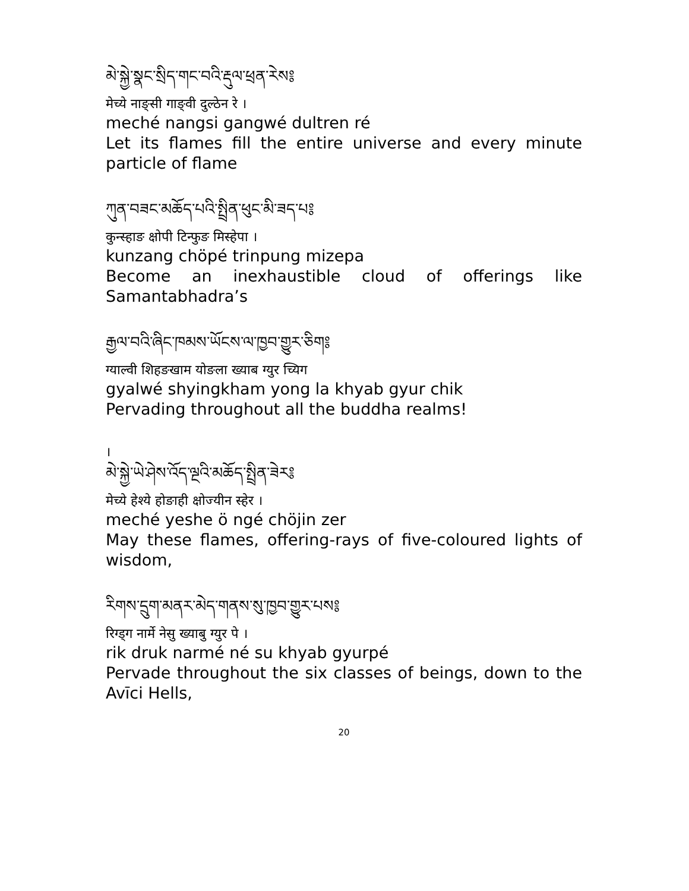མེ་སྐྱེ་སྣང་སྲིད་གང་བའི་རྡུལ་ཕྲན་རེས༔
मेच्ये नाङ्सी गाङ्वी दुल्ठेन रे ।
meché nangsi gangwé dultren ré
Let its flames fill the entire universe and every minute particle of flame
ཀུན་བཟང་མཆོད་པའི་སྤྲིན་ཕུང་མི་ཟད་པ༔
कुन्स्हाङ क्षोपी टिन्फुङ मिस्हेपा ।
kunzang chöpé trinpung mizepa
Become an inexhaustible cloud of offerings like Samantabhadra’s
རྒྱལ་བའི་ཞིང་ཁམས་ཡོངས་ལ་ཁྱབ་གྱུར་ཅིག༔
ग्याल्वी शिहङखाम योङला ख्याब ग्युर च्यिग
gyalwé shyingkham yong la khyab gyur chik
Pervading throughout all the buddha realms!
।
མེ་སྐྱེ་ཡེ་ཤེས་འོད་ལྔའི་མཆོད་སྤྲིན་ཟེར༔
मेच्ये हेश्ये होङाही क्षोज्यीन स्हेर ।
meché yeshe ö ngé chöjin zer
May these flames, offering-rays of five-coloured lights of wisdom,
རིགས་དྲུག་མནར་མེད་གནས་སུ་ཁྱབ་གྱུར་པས༔
रिग्ड्ग नार्मे नेसु ख्याबु ग्युर पे ।
rik druk narmé né su khyab gyurpé
Pervade throughout the six classes of beings, down to the Avīci Hells,
20